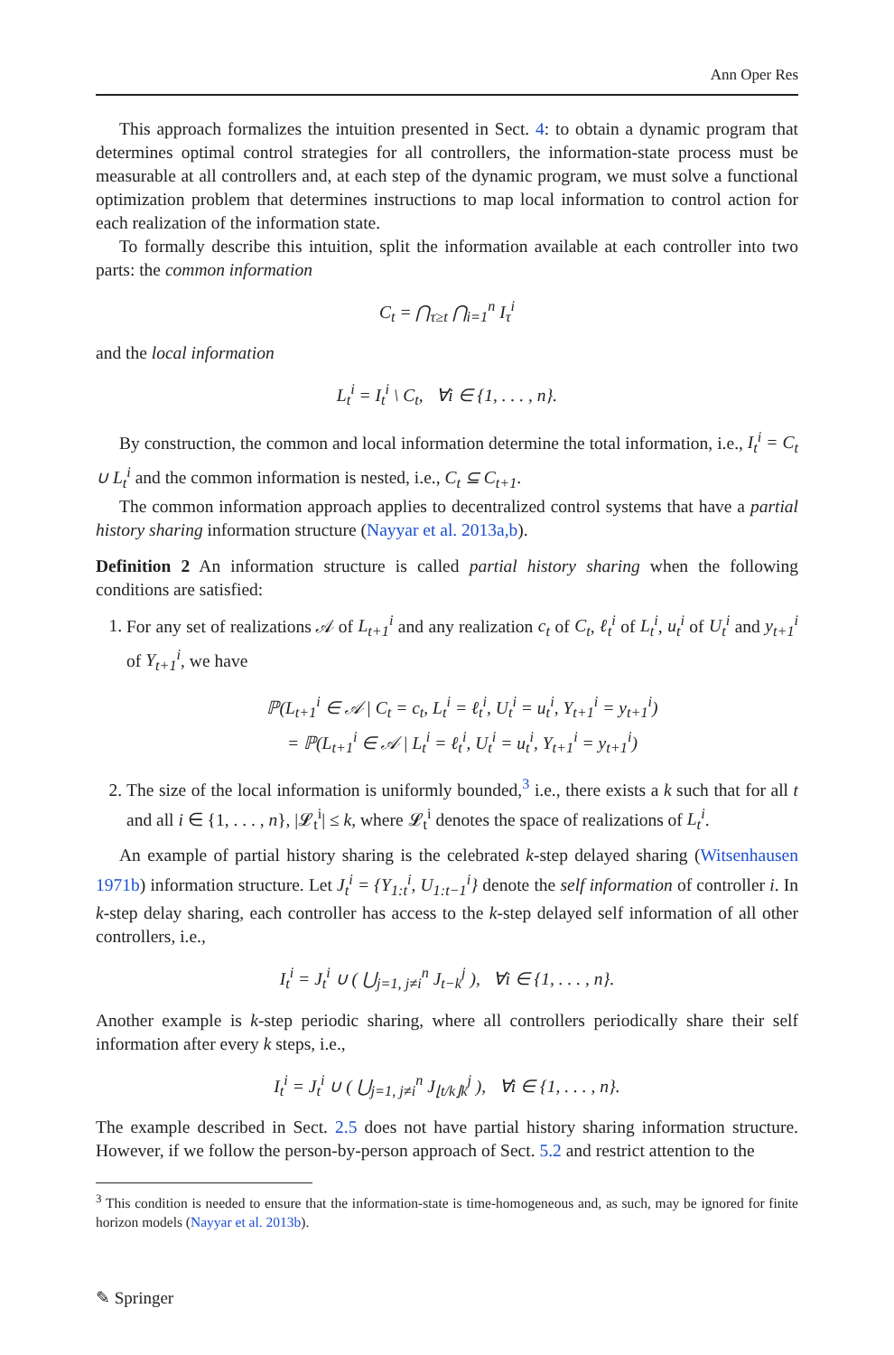Ann Oper Res
This approach formalizes the intuition presented in Sect. 4: to obtain a dynamic program that determines optimal control strategies for all controllers, the information-state process must be measurable at all controllers and, at each step of the dynamic program, we must solve a functional optimization problem that determines instructions to map local information to control action for each realization of the information state.
To formally describe this intuition, split the information available at each controller into two parts: the common information
C<sub>t</sub> = ⋂<sub>τ≥t</sub> ⋂<sub>i=1</sub><sup>n</sup> I<sub>τ</sub><sup>i</sup>
and the local information
L<sub>t</sub><sup>i</sup> = I<sub>t</sub><sup>i</sup> \ C<sub>t</sub>, ∀i ∈ {1, . . . , n}.
By construction, the common and local information determine the total information, i.e., I<sub>t</sub><sup>i</sup> = C<sub>t</sub> ∪ L<sub>t</sub><sup>i</sup> and the common information is nested, i.e., C<sub>t</sub> ⊆ C<sub>t+1</sub>.
The common information approach applies to decentralized control systems that have a partial history sharing information structure (Nayyar et al. 2013a,b).
Definition 2 An information structure is called partial history sharing when the following conditions are satisfied:
1. For any set of realizations 𝒜 of L<sub>t+1</sub><sup>i</sup> and any realization c<sub>t</sub> of C<sub>t</sub>, ℓ<sub>t</sub><sup>i</sup> of L<sub>t</sub><sup>i</sup>, u<sub>t</sub><sup>i</sup> of U<sub>t</sub><sup>i</sup> and y<sub>t+1</sub><sup>i</sup> of Y<sub>t+1</sub><sup>i</sup>, we have
ℙ(L<sub>t+1</sub><sup>i</sup> ∈ 𝒜 | C<sub>t</sub> = c<sub>t</sub>, L<sub>t</sub><sup>i</sup> = ℓ<sub>t</sub><sup>i</sup>, U<sub>t</sub><sup>i</sup> = u<sub>t</sub><sup>i</sup>, Y<sub>t+1</sub><sup>i</sup> = y<sub>t+1</sub><sup>i</sup>)
= ℙ(L<sub>t+1</sub><sup>i</sup> ∈ 𝒜 | L<sub>t</sub><sup>i</sup> = ℓ<sub>t</sub><sup>i</sup>, U<sub>t</sub><sup>i</sup> = u<sub>t</sub><sup>i</sup>, Y<sub>t+1</sub><sup>i</sup> = y<sub>t+1</sub><sup>i</sup>)
2. The size of the local information is uniformly bounded,<sup>3</sup> i.e., there exists a k such that for all t and all i ∈ {1, . . . , n}, |𝓛<sub>t</sub><sup>i</sup>| ≤ k, where 𝓛<sub>t</sub><sup>i</sup> denotes the space of realizations of L<sub>t</sub><sup>i</sup>.
An example of partial history sharing is the celebrated k-step delayed sharing (Witsenhausen 1971b) information structure. Let J<sub>t</sub><sup>i</sup> = {Y<sub>1:t</sub><sup>i</sup>, U<sub>1:t−1</sub><sup>i</sup>} denote the self information of controller i. In k-step delay sharing, each controller has access to the k-step delayed self information of all other controllers, i.e.,
I<sub>t</sub><sup>i</sup> = J<sub>t</sub><sup>i</sup> ∪ ( ⋃<sub>j=1, j≠i</sub><sup>n</sup> J<sub>t−k</sub><sup>j</sup> ), ∀i ∈ {1, . . . , n}.
Another example is k-step periodic sharing, where all controllers periodically share their self information after every k steps, i.e.,
I<sub>t</sub><sup>i</sup> = J<sub>t</sub><sup>i</sup> ∪ ( ⋃<sub>j=1, j≠i</sub><sup>n</sup> J<sub>⌊t/k⌋k</sub><sup>j</sup> ), ∀i ∈ {1, . . . , n}.
The example described in Sect. 2.5 does not have partial history sharing information structure. However, if we follow the person-by-person approach of Sect. 5.2 and restrict attention to the
<sup>3</sup> This condition is needed to ensure that the information-state is time-homogeneous and, as such, may be ignored for finite horizon models (Nayyar et al. 2013b).
✎ Springer